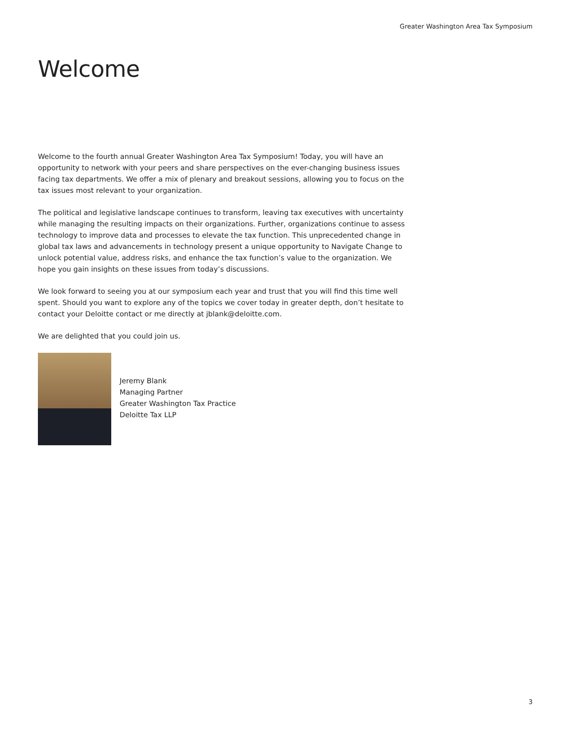Greater Washington Area Tax Symposium
Welcome
Welcome to the fourth annual Greater Washington Area Tax Symposium! Today, you will have an opportunity to network with your peers and share perspectives on the ever-changing business issues facing tax departments. We offer a mix of plenary and breakout sessions, allowing you to focus on the tax issues most relevant to your organization.
The political and legislative landscape continues to transform, leaving tax executives with uncertainty while managing the resulting impacts on their organizations. Further, organizations continue to assess technology to improve data and processes to elevate the tax function. This unprecedented change in global tax laws and advancements in technology present a unique opportunity to Navigate Change to unlock potential value, address risks, and enhance the tax function’s value to the organization. We hope you gain insights on these issues from today’s discussions.
We look forward to seeing you at our symposium each year and trust that you will find this time well spent. Should you want to explore any of the topics we cover today in greater depth, don’t hesitate to contact your Deloitte contact or me directly at jblank@deloitte.com.
We are delighted that you could join us.
Jeremy Blank
Managing Partner
Greater Washington Tax Practice
Deloitte Tax LLP
3